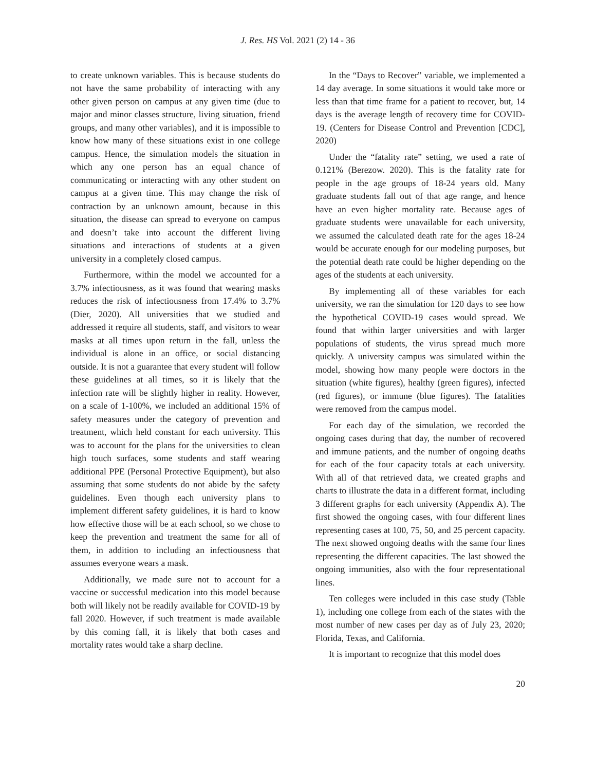J. Res. HS Vol. 2021 (2) 14 - 36
to create unknown variables. This is because students do not have the same probability of interacting with any other given person on campus at any given time (due to major and minor classes structure, living situation, friend groups, and many other variables), and it is impossible to know how many of these situations exist in one college campus. Hence, the simulation models the situation in which any one person has an equal chance of communicating or interacting with any other student on campus at a given time. This may change the risk of contraction by an unknown amount, because in this situation, the disease can spread to everyone on campus and doesn’t take into account the different living situations and interactions of students at a given university in a completely closed campus.
Furthermore, within the model we accounted for a 3.7% infectiousness, as it was found that wearing masks reduces the risk of infectiousness from 17.4% to 3.7% (Dier, 2020). All universities that we studied and addressed it require all students, staff, and visitors to wear masks at all times upon return in the fall, unless the individual is alone in an office, or social distancing outside. It is not a guarantee that every student will follow these guidelines at all times, so it is likely that the infection rate will be slightly higher in reality. However, on a scale of 1-100%, we included an additional 15% of safety measures under the category of prevention and treatment, which held constant for each university. This was to account for the plans for the universities to clean high touch surfaces, some students and staff wearing additional PPE (Personal Protective Equipment), but also assuming that some students do not abide by the safety guidelines. Even though each university plans to implement different safety guidelines, it is hard to know how effective those will be at each school, so we chose to keep the prevention and treatment the same for all of them, in addition to including an infectiousness that assumes everyone wears a mask.
Additionally, we made sure not to account for a vaccine or successful medication into this model because both will likely not be readily available for COVID-19 by fall 2020. However, if such treatment is made available by this coming fall, it is likely that both cases and mortality rates would take a sharp decline.
In the “Days to Recover” variable, we implemented a 14 day average. In some situations it would take more or less than that time frame for a patient to recover, but, 14 days is the average length of recovery time for COVID-19. (Centers for Disease Control and Prevention [CDC], 2020)
Under the “fatality rate” setting, we used a rate of 0.121% (Berezow. 2020). This is the fatality rate for people in the age groups of 18-24 years old. Many graduate students fall out of that age range, and hence have an even higher mortality rate. Because ages of graduate students were unavailable for each university, we assumed the calculated death rate for the ages 18-24 would be accurate enough for our modeling purposes, but the potential death rate could be higher depending on the ages of the students at each university.
By implementing all of these variables for each university, we ran the simulation for 120 days to see how the hypothetical COVID-19 cases would spread. We found that within larger universities and with larger populations of students, the virus spread much more quickly. A university campus was simulated within the model, showing how many people were doctors in the situation (white figures), healthy (green figures), infected (red figures), or immune (blue figures). The fatalities were removed from the campus model.
For each day of the simulation, we recorded the ongoing cases during that day, the number of recovered and immune patients, and the number of ongoing deaths for each of the four capacity totals at each university. With all of that retrieved data, we created graphs and charts to illustrate the data in a different format, including 3 different graphs for each university (Appendix A). The first showed the ongoing cases, with four different lines representing cases at 100, 75, 50, and 25 percent capacity. The next showed ongoing deaths with the same four lines representing the different capacities. The last showed the ongoing immunities, also with the four representational lines.
Ten colleges were included in this case study (Table 1), including one college from each of the states with the most number of new cases per day as of July 23, 2020; Florida, Texas, and California.
It is important to recognize that this model does
20